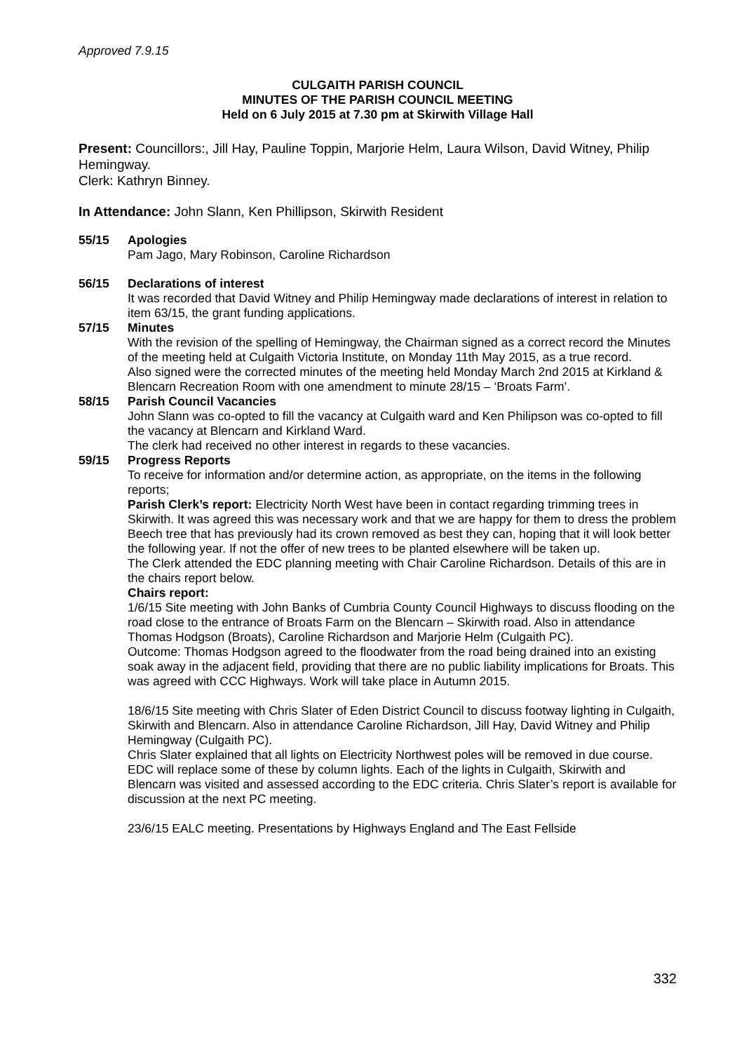Approved 7.9.15
CULGAITH PARISH COUNCIL
MINUTES OF THE PARISH COUNCIL MEETING
Held on 6 July 2015 at 7.30 pm at Skirwith Village Hall
Present: Councillors:, Jill Hay, Pauline Toppin, Marjorie Helm, Laura Wilson, David Witney, Philip Hemingway.
Clerk: Kathryn Binney.
In Attendance: John Slann, Ken Phillipson, Skirwith Resident
55/15 Apologies
Pam Jago, Mary Robinson, Caroline Richardson
56/15 Declarations of interest
It was recorded that David Witney and Philip Hemingway made declarations of interest in relation to item 63/15, the grant funding applications.
57/15 Minutes
With the revision of the spelling of Hemingway, the Chairman signed as a correct record the Minutes of the meeting held at Culgaith Victoria Institute, on Monday 11th May 2015, as a true record.
Also signed were the corrected minutes of the meeting held Monday March 2nd 2015 at Kirkland & Blencarn Recreation Room with one amendment to minute 28/15 – ‘Broats Farm’.
58/15 Parish Council Vacancies
John Slann was co-opted to fill the vacancy at Culgaith ward and Ken Philipson was co-opted to fill the vacancy at Blencarn and Kirkland Ward.
The clerk had received no other interest in regards to these vacancies.
59/15 Progress Reports
To receive for information and/or determine action, as appropriate, on the items in the following reports;
Parish Clerk’s report: Electricity North West have been in contact regarding trimming trees in Skirwith. It was agreed this was necessary work and that we are happy for them to dress the problem Beech tree that has previously had its crown removed as best they can, hoping that it will look better the following year. If not the offer of new trees to be planted elsewhere will be taken up.
The Clerk attended the EDC planning meeting with Chair Caroline Richardson. Details of this are in the chairs report below.
Chairs report:
1/6/15 Site meeting with John Banks of Cumbria County Council Highways to discuss flooding on the road close to the entrance of Broats Farm on the Blencarn – Skirwith road. Also in attendance Thomas Hodgson (Broats), Caroline Richardson and Marjorie Helm (Culgaith PC).
Outcome: Thomas Hodgson agreed to the floodwater from the road being drained into an existing soak away in the adjacent field, providing that there are no public liability implications for Broats. This was agreed with CCC Highways. Work will take place in Autumn 2015.
18/6/15 Site meeting with Chris Slater of Eden District Council to discuss footway lighting in Culgaith, Skirwith and Blencarn. Also in attendance Caroline Richardson, Jill Hay, David Witney and Philip Hemingway (Culgaith PC).
Chris Slater explained that all lights on Electricity Northwest poles will be removed in due course. EDC will replace some of these by column lights. Each of the lights in Culgaith, Skirwith and Blencarn was visited and assessed according to the EDC criteria. Chris Slater’s report is available for discussion at the next PC meeting.
23/6/15 EALC meeting. Presentations by Highways England and The East Fellside
332